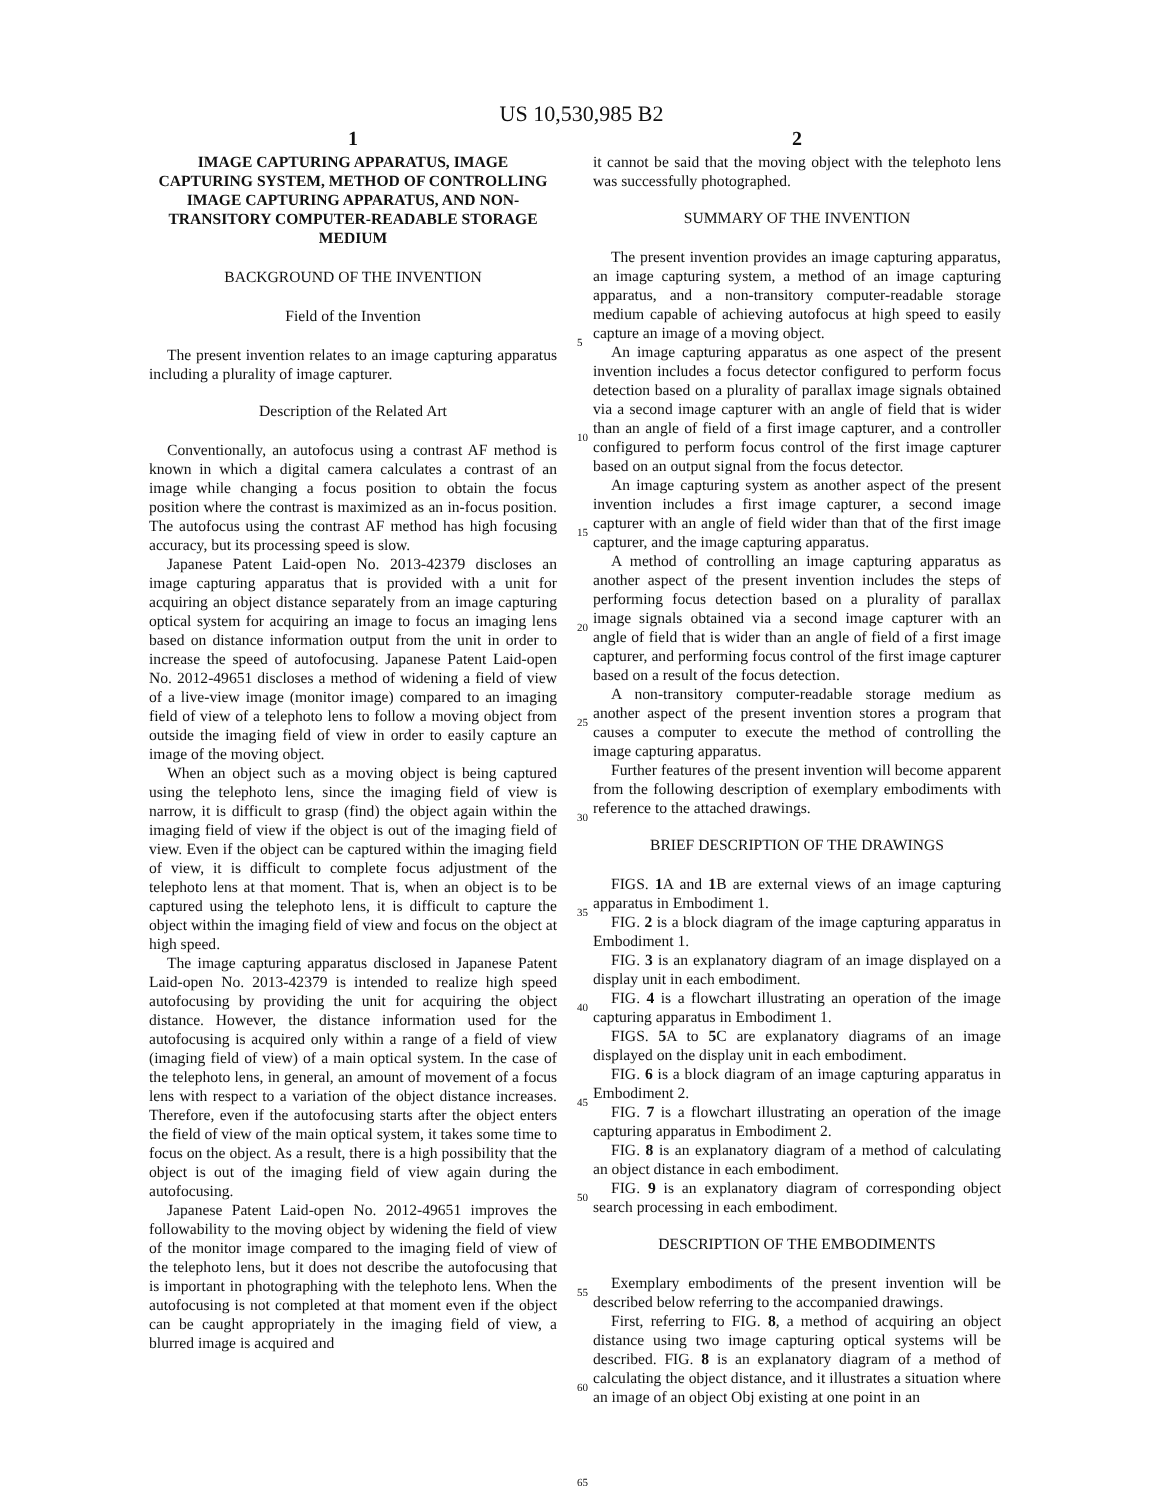US 10,530,985 B2
1
IMAGE CAPTURING APPARATUS, IMAGE CAPTURING SYSTEM, METHOD OF CONTROLLING IMAGE CAPTURING APPARATUS, AND NON-TRANSITORY COMPUTER-READABLE STORAGE MEDIUM
BACKGROUND OF THE INVENTION
Field of the Invention
The present invention relates to an image capturing apparatus including a plurality of image capturer.
Description of the Related Art
Conventionally, an autofocus using a contrast AF method is known in which a digital camera calculates a contrast of an image while changing a focus position to obtain the focus position where the contrast is maximized as an in-focus position. The autofocus using the contrast AF method has high focusing accuracy, but its processing speed is slow.
Japanese Patent Laid-open No. 2013-42379 discloses an image capturing apparatus that is provided with a unit for acquiring an object distance separately from an image capturing optical system for acquiring an image to focus an imaging lens based on distance information output from the unit in order to increase the speed of autofocusing. Japanese Patent Laid-open No. 2012-49651 discloses a method of widening a field of view of a live-view image (monitor image) compared to an imaging field of view of a telephoto lens to follow a moving object from outside the imaging field of view in order to easily capture an image of the moving object.
When an object such as a moving object is being captured using the telephoto lens, since the imaging field of view is narrow, it is difficult to grasp (find) the object again within the imaging field of view if the object is out of the imaging field of view. Even if the object can be captured within the imaging field of view, it is difficult to complete focus adjustment of the telephoto lens at that moment. That is, when an object is to be captured using the telephoto lens, it is difficult to capture the object within the imaging field of view and focus on the object at high speed.
The image capturing apparatus disclosed in Japanese Patent Laid-open No. 2013-42379 is intended to realize high speed autofocusing by providing the unit for acquiring the object distance. However, the distance information used for the autofocusing is acquired only within a range of a field of view (imaging field of view) of a main optical system. In the case of the telephoto lens, in general, an amount of movement of a focus lens with respect to a variation of the object distance increases. Therefore, even if the autofocusing starts after the object enters the field of view of the main optical system, it takes some time to focus on the object. As a result, there is a high possibility that the object is out of the imaging field of view again during the autofocusing.
Japanese Patent Laid-open No. 2012-49651 improves the followability to the moving object by widening the field of view of the monitor image compared to the imaging field of view of the telephoto lens, but it does not describe the autofocusing that is important in photographing with the telephoto lens. When the autofocusing is not completed at that moment even if the object can be caught appropriately in the imaging field of view, a blurred image is acquired and
5
10
15
20
25
30
35
40
45
50
55
60
65
2
it cannot be said that the moving object with the telephoto lens was successfully photographed.
SUMMARY OF THE INVENTION
The present invention provides an image capturing apparatus, an image capturing system, a method of an image capturing apparatus, and a non-transitory computer-readable storage medium capable of achieving autofocus at high speed to easily capture an image of a moving object.
An image capturing apparatus as one aspect of the present invention includes a focus detector configured to perform focus detection based on a plurality of parallax image signals obtained via a second image capturer with an angle of field that is wider than an angle of field of a first image capturer, and a controller configured to perform focus control of the first image capturer based on an output signal from the focus detector.
An image capturing system as another aspect of the present invention includes a first image capturer, a second image capturer with an angle of field wider than that of the first image capturer, and the image capturing apparatus.
A method of controlling an image capturing apparatus as another aspect of the present invention includes the steps of performing focus detection based on a plurality of parallax image signals obtained via a second image capturer with an angle of field that is wider than an angle of field of a first image capturer, and performing focus control of the first image capturer based on a result of the focus detection.
A non-transitory computer-readable storage medium as another aspect of the present invention stores a program that causes a computer to execute the method of controlling the image capturing apparatus.
Further features of the present invention will become apparent from the following description of exemplary embodiments with reference to the attached drawings.
BRIEF DESCRIPTION OF THE DRAWINGS
FIGS. 1 A and 1 B are external views of an image capturing apparatus in Embodiment 1.
FIG. 2 is a block diagram of the image capturing apparatus in Embodiment 1.
FIG. 3 is an explanatory diagram of an image displayed on a display unit in each embodiment.
FIG. 4 is a flowchart illustrating an operation of the image capturing apparatus in Embodiment 1.
FIGS. 5 A to 5 C are explanatory diagrams of an image displayed on the display unit in each embodiment.
FIG. 6 is a block diagram of an image capturing apparatus in Embodiment 2.
FIG. 7 is a flowchart illustrating an operation of the image capturing apparatus in Embodiment 2.
FIG. 8 is an explanatory diagram of a method of calculating an object distance in each embodiment.
FIG. 9 is an explanatory diagram of corresponding object search processing in each embodiment.
DESCRIPTION OF THE EMBODIMENTS
Exemplary embodiments of the present invention will be described below referring to the accompanied drawings.
First, referring to FIG. 8, a method of acquiring an object distance using two image capturing optical systems will be described. FIG. 8 is an explanatory diagram of a method of calculating the object distance, and it illustrates a situation where an image of an object Obj existing at one point in an